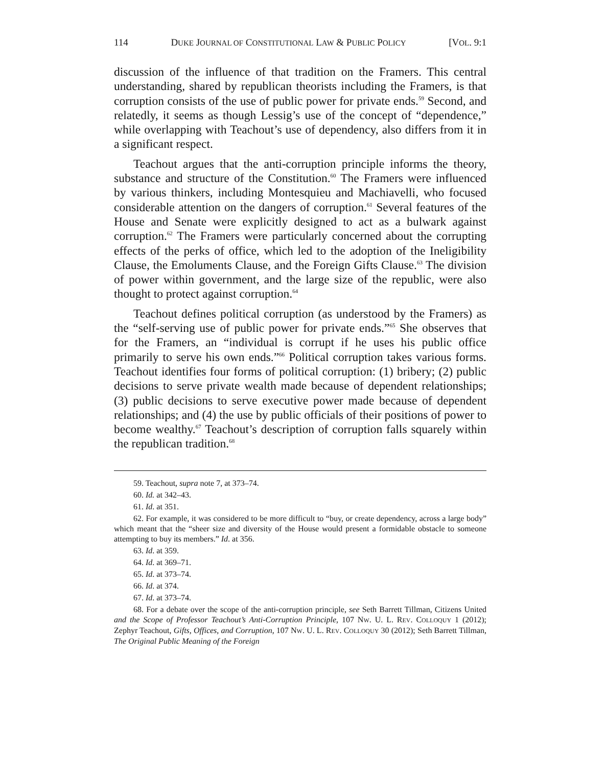114 DUKE JOURNAL OF CONSTITUTIONAL LAW & PUBLIC POLICY [VOL. 9:1
discussion of the influence of that tradition on the Framers. This central understanding, shared by republican theorists including the Framers, is that corruption consists of the use of public power for private ends.<sup>59</sup> Second, and relatedly, it seems as though Lessig’s use of the concept of “dependence,” while overlapping with Teachout’s use of dependency, also differs from it in a significant respect.
Teachout argues that the anti-corruption principle informs the theory, substance and structure of the Constitution.<sup>60</sup> The Framers were influenced by various thinkers, including Montesquieu and Machiavelli, who focused considerable attention on the dangers of corruption.<sup>61</sup> Several features of the House and Senate were explicitly designed to act as a bulwark against corruption.<sup>62</sup> The Framers were particularly concerned about the corrupting effects of the perks of office, which led to the adoption of the Ineligibility Clause, the Emoluments Clause, and the Foreign Gifts Clause.<sup>63</sup> The division of power within government, and the large size of the republic, were also thought to protect against corruption.<sup>64</sup>
Teachout defines political corruption (as understood by the Framers) as the “self-serving use of public power for private ends.”<sup>65</sup> She observes that for the Framers, an “individual is corrupt if he uses his public office primarily to serve his own ends.”<sup>66</sup> Political corruption takes various forms. Teachout identifies four forms of political corruption: (1) bribery; (2) public decisions to serve private wealth made because of dependent relationships; (3) public decisions to serve executive power made because of dependent relationships; and (4) the use by public officials of their positions of power to become wealthy.<sup>67</sup> Teachout’s description of corruption falls squarely within the republican tradition.<sup>68</sup>
59. Teachout, supra note 7, at 373–74.
60. Id. at 342–43.
61. Id. at 351.
62. For example, it was considered to be more difficult to “buy, or create dependency, across a large body” which meant that the “sheer size and diversity of the House would present a formidable obstacle to someone attempting to buy its members.” Id. at 356.
63. Id. at 359.
64. Id. at 369–71.
65. Id. at 373–74.
66. Id. at 374.
67. Id. at 373–74.
68. For a debate over the scope of the anti-corruption principle, see Seth Barrett Tillman, Citizens United and the Scope of Professor Teachout’s Anti-Corruption Principle, 107 NW. U. L. REV. COLLOQUY 1 (2012); Zephyr Teachout, Gifts, Offices, and Corruption, 107 NW. U. L. REV. COLLOQUY 30 (2012); Seth Barrett Tillman, The Original Public Meaning of the Foreign